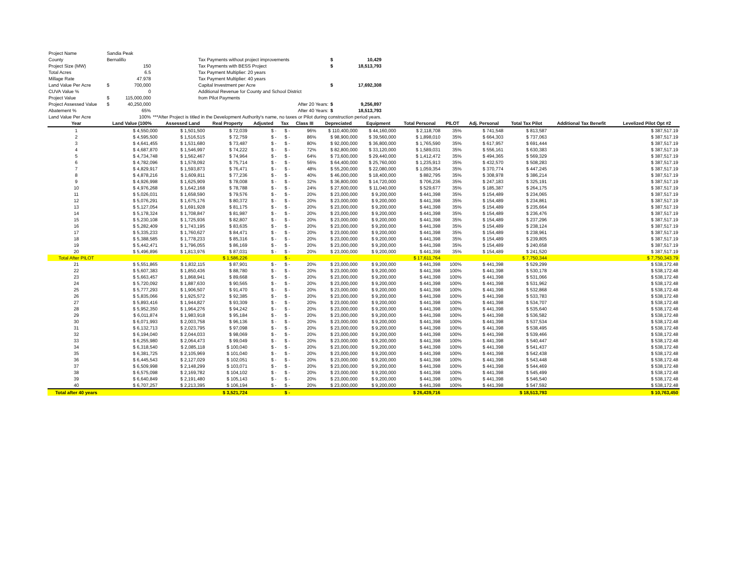| Project Name | Sandia Peak | | | | |
| County | Bernalillo | | Tax Payments without project improvements | $ | 10,429 |
| Project Size (MW) | 150 | | Tax Payments with BESS Project | $ | 18,513,793 |
| Total Acres | 6.5 | | Tax Payment Multiplier: 20 years | | |
| Millage Rate | 47.978 | | Tax Payment Multiplier: 40 years | | |
| Land Value Per Acre | $ 700,000 | | Capital Investment per Acre | $ | 17,692,308 |
| CUVA Value % | 0 | | Additional Revenue for County and School District | | |
| Project Value | $ 115,000,000 | | from Pilot Payments | | |
| Project Assessed Value | $ 40,250,000 | | After 20 Years: | $ | 9,256,897 |
| Abatement % | 65% | | After 40 Years: | $ | 18,513,793 |
| Land Value Per Acre | 100% | ***After Project is titled in the Development Authority's name, no taxes or Pilot during construction period years. | | | |
| Year | Land Value (100% | Assessed Land | Real Property | Adjusted | Tax | Class III | Depreciated | Equipment | Total Personal | PILOT | Adj. Personal | Total Tax Pilot | Additional Tax Benefit | Levelized Pilot Opt #2 |
| --- | --- | --- | --- | --- | --- | --- | --- | --- | --- | --- | --- | --- | --- | --- |
| 1 | $ 4,550,000 | $ 1,501,500 | $ 72,039 | $ - | $ - | 96% | $ 110,400,000 | $ 44,160,000 | $ 2,118,708 | 35% | $ 741,548 | $ 813,587 | | $ 387,517.19 |
| 2 | $ 4,595,500 | $ 1,516,515 | $ 72,759 | $ - | $ - | 86% | $ 98,900,000 | $ 39,560,000 | $ 1,898,010 | 35% | $ 664,303 | $ 737,063 | | $ 387,517.19 |
| 3 | $ 4,641,455 | $ 1,531,680 | $ 73,487 | $ - | $ - | 80% | $ 92,000,000 | $ 36,800,000 | $ 1,765,590 | 35% | $ 617,957 | $ 691,444 | | $ 387,517.19 |
| 4 | $ 4,687,870 | $ 1,546,997 | $ 74,222 | $ - | $ - | 72% | $ 82,800,000 | $ 33,120,000 | $ 1,589,031 | 35% | $ 556,161 | $ 630,383 | | $ 387,517.19 |
| 5 | $ 4,734,748 | $ 1,562,467 | $ 74,964 | $ - | $ - | 64% | $ 73,600,000 | $ 29,440,000 | $ 1,412,472 | 35% | $ 494,365 | $ 569,329 | | $ 387,517.19 |
| 6 | $ 4,782,096 | $ 1,578,092 | $ 75,714 | $ - | $ - | 56% | $ 64,400,000 | $ 25,760,000 | $ 1,235,913 | 35% | $ 432,570 | $ 508,283 | | $ 387,517.19 |
| 7 | $ 4,829,917 | $ 1,593,873 | $ 76,471 | $ - | $ - | 48% | $ 55,200,000 | $ 22,080,000 | $ 1,059,354 | 35% | $ 370,774 | $ 447,245 | | $ 387,517.19 |
| 8 | $ 4,878,216 | $ 1,609,811 | $ 77,236 | $ - | $ - | 40% | $ 46,000,000 | $ 18,400,000 | $ 882,795 | 35% | $ 308,978 | $ 386,214 | | $ 387,517.19 |
| 9 | $ 4,926,998 | $ 1,625,909 | $ 78,008 | $ - | $ - | 32% | $ 36,800,000 | $ 14,720,000 | $ 706,236 | 35% | $ 247,183 | $ 325,191 | | $ 387,517.19 |
| 10 | $ 4,976,268 | $ 1,642,168 | $ 78,788 | $ - | $ - | 24% | $ 27,600,000 | $ 11,040,000 | $ 529,677 | 35% | $ 185,387 | $ 264,175 | | $ 387,517.19 |
| 11 | $ 5,026,031 | $ 1,658,590 | $ 79,576 | $ - | $ - | 20% | $ 23,000,000 | $ 9,200,000 | $ 441,398 | 35% | $ 154,489 | $ 234,065 | | $ 387,517.19 |
| 12 | $ 5,076,291 | $ 1,675,176 | $ 80,372 | $ - | $ - | 20% | $ 23,000,000 | $ 9,200,000 | $ 441,398 | 35% | $ 154,489 | $ 234,861 | | $ 387,517.19 |
| 13 | $ 5,127,054 | $ 1,691,928 | $ 81,175 | $ - | $ - | 20% | $ 23,000,000 | $ 9,200,000 | $ 441,398 | 35% | $ 154,489 | $ 235,664 | | $ 387,517.19 |
| 14 | $ 5,178,324 | $ 1,708,847 | $ 81,987 | $ - | $ - | 20% | $ 23,000,000 | $ 9,200,000 | $ 441,398 | 35% | $ 154,489 | $ 236,476 | | $ 387,517.19 |
| 15 | $ 5,230,108 | $ 1,725,936 | $ 82,807 | $ - | $ - | 20% | $ 23,000,000 | $ 9,200,000 | $ 441,398 | 35% | $ 154,489 | $ 237,296 | | $ 387,517.19 |
| 16 | $ 5,282,409 | $ 1,743,195 | $ 83,635 | $ - | $ - | 20% | $ 23,000,000 | $ 9,200,000 | $ 441,398 | 35% | $ 154,489 | $ 238,124 | | $ 387,517.19 |
| 17 | $ 5,335,233 | $ 1,760,627 | $ 84,471 | $ - | $ - | 20% | $ 23,000,000 | $ 9,200,000 | $ 441,398 | 35% | $ 154,489 | $ 238,961 | | $ 387,517.19 |
| 18 | $ 5,388,585 | $ 1,778,233 | $ 85,316 | $ - | $ - | 20% | $ 23,000,000 | $ 9,200,000 | $ 441,398 | 35% | $ 154,489 | $ 239,805 | | $ 387,517.19 |
| 19 | $ 5,442,471 | $ 1,796,055 | $ 86,169 | $ - | $ - | 20% | $ 23,000,000 | $ 9,200,000 | $ 441,398 | 35% | $ 154,489 | $ 240,658 | | $ 387,517.19 |
| 20 | $ 5,496,896 | $ 1,813,976 | $ 87,031 | $ - | $ - | 20% | $ 23,000,000 | $ 9,200,000 | $ 441,398 | 35% | $ 154,489 | $ 241,520 | | $ 387,517.19 |
| Total After PILOT | | | $ 1,586,226 | | $ - | | | | $ 17,611,764 | | | $ 7,750,344 | | $ 7,750,343.79 |
| 21 | $ 5,551,865 | $ 1,832,115 | $ 87,901 | $ - | $ - | 20% | $ 23,000,000 | $ 9,200,000 | $ 441,398 | 100% | $ 441,398 | $ 529,299 | | $ 538,172.48 |
| 22 | $ 5,607,383 | $ 1,850,436 | $ 88,780 | $ - | $ - | 20% | $ 23,000,000 | $ 9,200,000 | $ 441,398 | 100% | $ 441,398 | $ 530,178 | | $ 538,172.48 |
| 23 | $ 5,663,457 | $ 1,868,941 | $ 89,668 | $ - | $ - | 20% | $ 23,000,000 | $ 9,200,000 | $ 441,398 | 100% | $ 441,398 | $ 531,066 | | $ 538,172.48 |
| 24 | $ 5,720,092 | $ 1,887,630 | $ 90,565 | $ - | $ - | 20% | $ 23,000,000 | $ 9,200,000 | $ 441,398 | 100% | $ 441,398 | $ 531,962 | | $ 538,172.48 |
| 25 | $ 5,777,293 | $ 1,906,507 | $ 91,470 | $ - | $ - | 20% | $ 23,000,000 | $ 9,200,000 | $ 441,398 | 100% | $ 441,398 | $ 532,868 | | $ 538,172.48 |
| 26 | $ 5,835,066 | $ 1,925,572 | $ 92,385 | $ - | $ - | 20% | $ 23,000,000 | $ 9,200,000 | $ 441,398 | 100% | $ 441,398 | $ 533,783 | | $ 538,172.48 |
| 27 | $ 5,893,416 | $ 1,944,827 | $ 93,309 | $ - | $ - | 20% | $ 23,000,000 | $ 9,200,000 | $ 441,398 | 100% | $ 441,398 | $ 534,707 | | $ 538,172.48 |
| 28 | $ 5,952,350 | $ 1,964,276 | $ 94,242 | $ - | $ - | 20% | $ 23,000,000 | $ 9,200,000 | $ 441,398 | 100% | $ 441,398 | $ 535,640 | | $ 538,172.48 |
| 29 | $ 6,011,874 | $ 1,983,918 | $ 95,184 | $ - | $ - | 20% | $ 23,000,000 | $ 9,200,000 | $ 441,398 | 100% | $ 441,398 | $ 536,582 | | $ 538,172.48 |
| 30 | $ 6,071,993 | $ 2,003,758 | $ 96,136 | $ - | $ - | 20% | $ 23,000,000 | $ 9,200,000 | $ 441,398 | 100% | $ 441,398 | $ 537,534 | | $ 538,172.48 |
| 31 | $ 6,132,713 | $ 2,023,795 | $ 97,098 | $ - | $ - | 20% | $ 23,000,000 | $ 9,200,000 | $ 441,398 | 100% | $ 441,398 | $ 538,495 | | $ 538,172.48 |
| 32 | $ 6,194,040 | $ 2,044,033 | $ 98,069 | $ - | $ - | 20% | $ 23,000,000 | $ 9,200,000 | $ 441,398 | 100% | $ 441,398 | $ 539,466 | | $ 538,172.48 |
| 33 | $ 6,255,980 | $ 2,064,473 | $ 99,049 | $ - | $ - | 20% | $ 23,000,000 | $ 9,200,000 | $ 441,398 | 100% | $ 441,398 | $ 540,447 | | $ 538,172.48 |
| 34 | $ 6,318,540 | $ 2,085,118 | $ 100,040 | $ - | $ - | 20% | $ 23,000,000 | $ 9,200,000 | $ 441,398 | 100% | $ 441,398 | $ 541,437 | | $ 538,172.48 |
| 35 | $ 6,381,725 | $ 2,105,969 | $ 101,040 | $ - | $ - | 20% | $ 23,000,000 | $ 9,200,000 | $ 441,398 | 100% | $ 441,398 | $ 542,438 | | $ 538,172.48 |
| 36 | $ 6,445,543 | $ 2,127,029 | $ 102,051 | $ - | $ - | 20% | $ 23,000,000 | $ 9,200,000 | $ 441,398 | 100% | $ 441,398 | $ 543,448 | | $ 538,172.48 |
| 37 | $ 6,509,998 | $ 2,148,299 | $ 103,071 | $ - | $ - | 20% | $ 23,000,000 | $ 9,200,000 | $ 441,398 | 100% | $ 441,398 | $ 544,469 | | $ 538,172.48 |
| 38 | $ 6,575,098 | $ 2,169,782 | $ 104,102 | $ - | $ - | 20% | $ 23,000,000 | $ 9,200,000 | $ 441,398 | 100% | $ 441,398 | $ 545,499 | | $ 538,172.48 |
| 39 | $ 6,640,849 | $ 2,191,480 | $ 105,143 | $ - | $ - | 20% | $ 23,000,000 | $ 9,200,000 | $ 441,398 | 100% | $ 441,398 | $ 546,540 | | $ 538,172.48 |
| 40 | $ 6,707,257 | $ 2,213,395 | $ 106,194 | $ - | $ - | 20% | $ 23,000,000 | $ 9,200,000 | $ 441,398 | 100% | $ 441,398 | $ 547,592 | | $ 538,172.48 |
| Total after 40 years | | | $ 3,521,724 | | $ - | | | | $ 26,439,716 | | | $ 18,513,793 | | $ 10,763,450 |